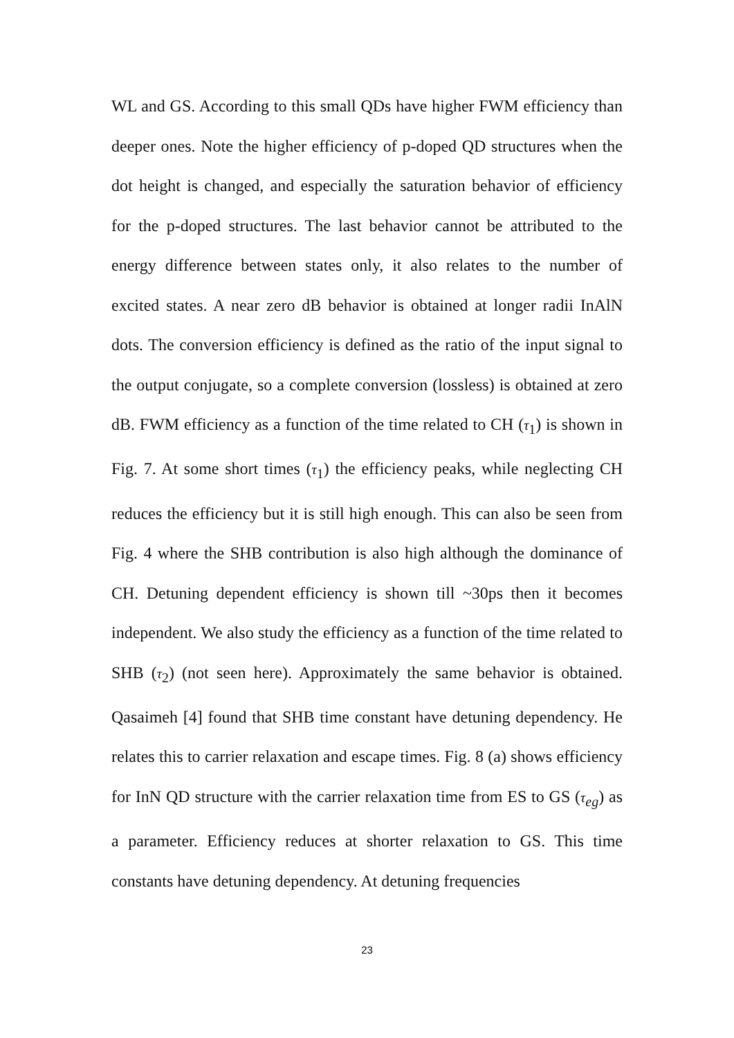WL and GS. According to this small QDs have higher FWM efficiency than deeper ones. Note the higher efficiency of p-doped QD structures when the dot height is changed, and especially the saturation behavior of efficiency for the p-doped structures. The last behavior cannot be attributed to the energy difference between states only, it also relates to the number of excited states. A near zero dB behavior is obtained at longer radii InAlN dots. The conversion efficiency is defined as the ratio of the input signal to the output conjugate, so a complete conversion (lossless) is obtained at zero dB. FWM efficiency as a function of the time related to CH (τ<sub>1</sub>) is shown in Fig. 7. At some short times (τ<sub>1</sub>) the efficiency peaks, while neglecting CH reduces the efficiency but it is still high enough. This can also be seen from Fig. 4 where the SHB contribution is also high although the dominance of CH. Detuning dependent efficiency is shown till ~30ps then it becomes independent. We also study the efficiency as a function of the time related to SHB (τ<sub>2</sub>) (not seen here). Approximately the same behavior is obtained. Qasaimeh [4] found that SHB time constant have detuning dependency. He relates this to carrier relaxation and escape times. Fig. 8 (a) shows efficiency for InN QD structure with the carrier relaxation time from ES to GS (τ<sub>eg</sub>) as a parameter. Efficiency reduces at shorter relaxation to GS. This time constants have detuning dependency. At detuning frequencies
23